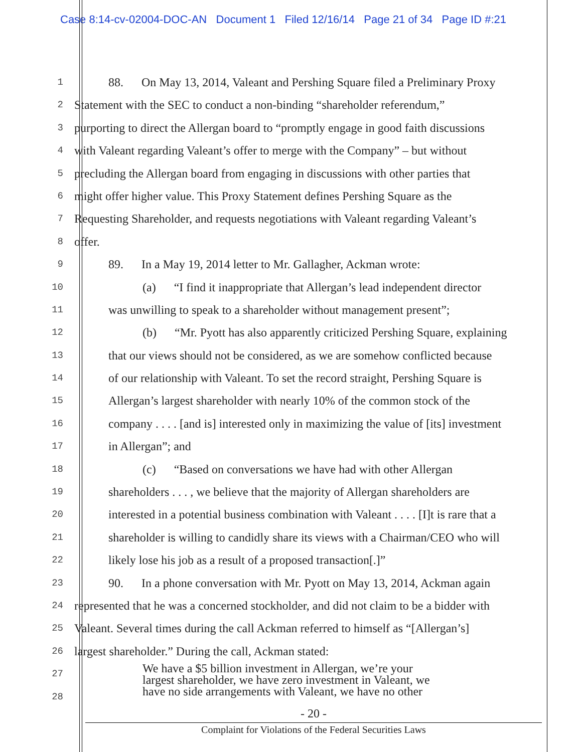Case 8:14-cv-02004-DOC-AN Document 1 Filed 12/16/14 Page 21 of 34 Page ID #:21
1 88. On May 13, 2014, Valeant and Pershing Square filed a Preliminary Proxy
2 Statement with the SEC to conduct a non-binding “shareholder referendum,”
3 purporting to direct the Allergan board to “promptly engage in good faith discussions
4 with Valeant regarding Valeant’s offer to merge with the Company” – but without
5 precluding the Allergan board from engaging in discussions with other parties that
6 might offer higher value. This Proxy Statement defines Pershing Square as the
7 Requesting Shareholder, and requests negotiations with Valeant regarding Valeant’s
8 offer.
9 89. In a May 19, 2014 letter to Mr. Gallagher, Ackman wrote:
10 (a) “I find it inappropriate that Allergan’s lead independent director
11 was unwilling to speak to a shareholder without management present”;
12 (b) “Mr. Pyott has also apparently criticized Pershing Square, explaining
13 that our views should not be considered, as we are somehow conflicted because
14 of our relationship with Valeant. To set the record straight, Pershing Square is
15 Allergan’s largest shareholder with nearly 10% of the common stock of the
16 company . . . . [and is] interested only in maximizing the value of [its] investment
17 in Allergan”; and
18 (c) “Based on conversations we have had with other Allergan
19 shareholders . . . , we believe that the majority of Allergan shareholders are
20 interested in a potential business combination with Valeant . . . . [I]t is rare that a
21 shareholder is willing to candidly share its views with a Chairman/CEO who will
22 likely lose his job as a result of a proposed transaction[.]”
23 90. In a phone conversation with Mr. Pyott on May 13, 2014, Ackman again
24 represented that he was a concerned stockholder, and did not claim to be a bidder with
25 Valeant. Several times during the call Ackman referred to himself as “[Allergan’s]
26 largest shareholder.” During the call, Ackman stated:
27 We have a $5 billion investment in Allergan, we’re your
largest shareholder, we have zero investment in Valeant, we
28 have no side arrangements with Valeant, we have no other
- 20 -
Complaint for Violations of the Federal Securities Laws